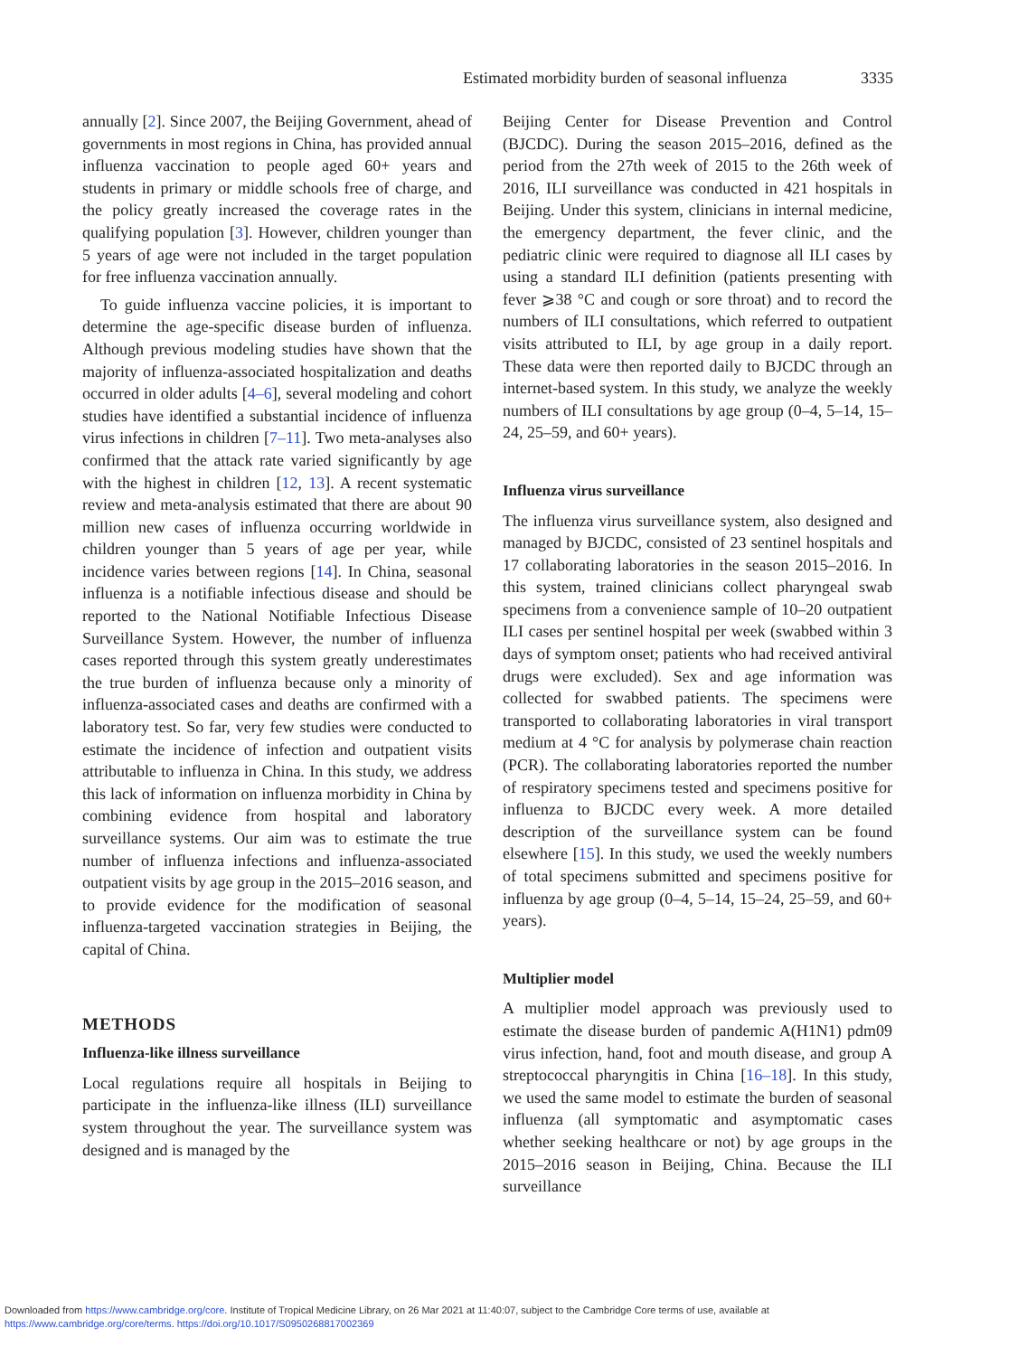Estimated morbidity burden of seasonal influenza 3335
annually [2]. Since 2007, the Beijing Government, ahead of governments in most regions in China, has provided annual influenza vaccination to people aged 60+ years and students in primary or middle schools free of charge, and the policy greatly increased the coverage rates in the qualifying population [3]. However, children younger than 5 years of age were not included in the target population for free influenza vaccination annually.
To guide influenza vaccine policies, it is important to determine the age-specific disease burden of influenza. Although previous modeling studies have shown that the majority of influenza-associated hospitalization and deaths occurred in older adults [4–6], several modeling and cohort studies have identified a substantial incidence of influenza virus infections in children [7–11]. Two meta-analyses also confirmed that the attack rate varied significantly by age with the highest in children [12, 13]. A recent systematic review and meta-analysis estimated that there are about 90 million new cases of influenza occurring worldwide in children younger than 5 years of age per year, while incidence varies between regions [14]. In China, seasonal influenza is a notifiable infectious disease and should be reported to the National Notifiable Infectious Disease Surveillance System. However, the number of influenza cases reported through this system greatly underestimates the true burden of influenza because only a minority of influenza-associated cases and deaths are confirmed with a laboratory test. So far, very few studies were conducted to estimate the incidence of infection and outpatient visits attributable to influenza in China. In this study, we address this lack of information on influenza morbidity in China by combining evidence from hospital and laboratory surveillance systems. Our aim was to estimate the true number of influenza infections and influenza-associated outpatient visits by age group in the 2015–2016 season, and to provide evidence for the modification of seasonal influenza-targeted vaccination strategies in Beijing, the capital of China.
METHODS
Influenza-like illness surveillance
Local regulations require all hospitals in Beijing to participate in the influenza-like illness (ILI) surveillance system throughout the year. The surveillance system was designed and is managed by the
Beijing Center for Disease Prevention and Control (BJCDC). During the season 2015–2016, defined as the period from the 27th week of 2015 to the 26th week of 2016, ILI surveillance was conducted in 421 hospitals in Beijing. Under this system, clinicians in internal medicine, the emergency department, the fever clinic, and the pediatric clinic were required to diagnose all ILI cases by using a standard ILI definition (patients presenting with fever ⩾38 °C and cough or sore throat) and to record the numbers of ILI consultations, which referred to outpatient visits attributed to ILI, by age group in a daily report. These data were then reported daily to BJCDC through an internet-based system. In this study, we analyze the weekly numbers of ILI consultations by age group (0–4, 5–14, 15–24, 25–59, and 60+ years).
Influenza virus surveillance
The influenza virus surveillance system, also designed and managed by BJCDC, consisted of 23 sentinel hospitals and 17 collaborating laboratories in the season 2015–2016. In this system, trained clinicians collect pharyngeal swab specimens from a convenience sample of 10–20 outpatient ILI cases per sentinel hospital per week (swabbed within 3 days of symptom onset; patients who had received antiviral drugs were excluded). Sex and age information was collected for swabbed patients. The specimens were transported to collaborating laboratories in viral transport medium at 4 °C for analysis by polymerase chain reaction (PCR). The collaborating laboratories reported the number of respiratory specimens tested and specimens positive for influenza to BJCDC every week. A more detailed description of the surveillance system can be found elsewhere [15]. In this study, we used the weekly numbers of total specimens submitted and specimens positive for influenza by age group (0–4, 5–14, 15–24, 25–59, and 60+ years).
Multiplier model
A multiplier model approach was previously used to estimate the disease burden of pandemic A(H1N1) pdm09 virus infection, hand, foot and mouth disease, and group A streptococcal pharyngitis in China [16–18]. In this study, we used the same model to estimate the burden of seasonal influenza (all symptomatic and asymptomatic cases whether seeking healthcare or not) by age groups in the 2015–2016 season in Beijing, China. Because the ILI surveillance
Downloaded from https://www.cambridge.org/core. Institute of Tropical Medicine Library, on 26 Mar 2021 at 11:40:07, subject to the Cambridge Core terms of use, available at
https://www.cambridge.org/core/terms. https://doi.org/10.1017/S0950268817002369